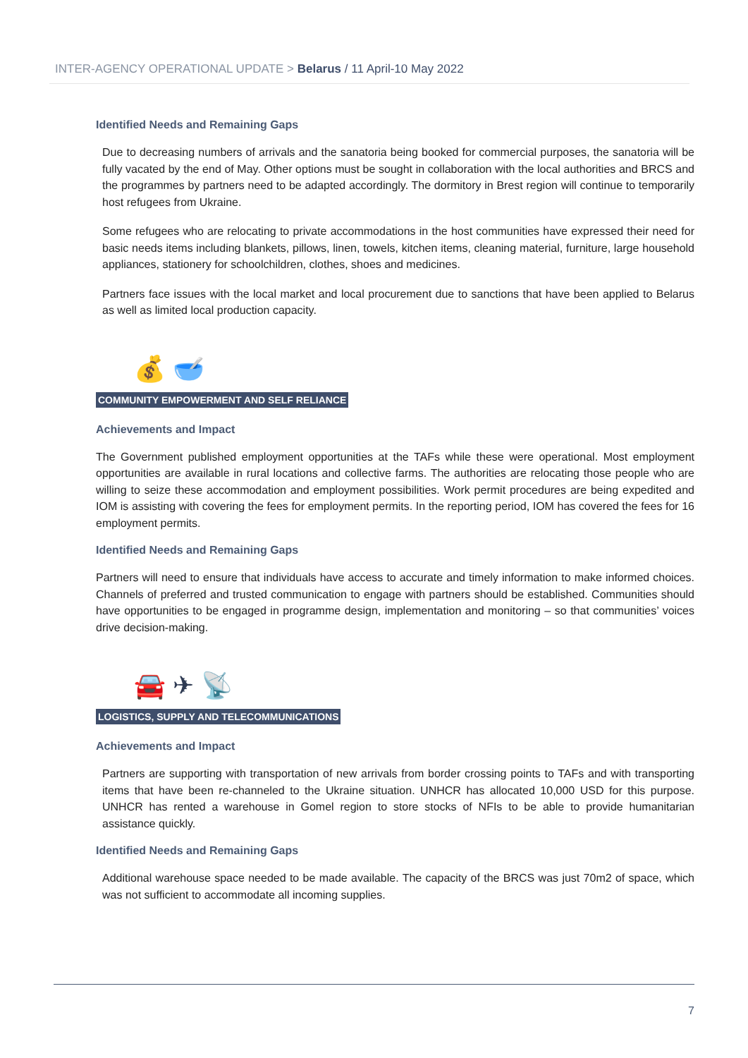INTER-AGENCY OPERATIONAL UPDATE > Belarus / 11 April-10 May 2022
Identified Needs and Remaining Gaps
Due to decreasing numbers of arrivals and the sanatoria being booked for commercial purposes, the sanatoria will be fully vacated by the end of May. Other options must be sought in collaboration with the local authorities and BRCS and the programmes by partners need to be adapted accordingly. The dormitory in Brest region will continue to temporarily host refugees from Ukraine.
Some refugees who are relocating to private accommodations in the host communities have expressed their need for basic needs items including blankets, pillows, linen, towels, kitchen items, cleaning material, furniture, large household appliances, stationery for schoolchildren, clothes, shoes and medicines.
Partners face issues with the local market and local procurement due to sanctions that have been applied to Belarus as well as limited local production capacity.
💰 🥣
COMMUNITY EMPOWERMENT AND SELF RELIANCE
Achievements and Impact
The Government published employment opportunities at the TAFs while these were operational. Most employment opportunities are available in rural locations and collective farms. The authorities are relocating those people who are willing to seize these accommodation and employment possibilities. Work permit procedures are being expedited and IOM is assisting with covering the fees for employment permits. In the reporting period, IOM has covered the fees for 16 employment permits.
Identified Needs and Remaining Gaps
Partners will need to ensure that individuals have access to accurate and timely information to make informed choices. Channels of preferred and trusted communication to engage with partners should be established. Communities should have opportunities to be engaged in programme design, implementation and monitoring – so that communities’ voices drive decision-making.
🚘 ✈ 📡
LOGISTICS, SUPPLY AND TELECOMMUNICATIONS
Achievements and Impact
Partners are supporting with transportation of new arrivals from border crossing points to TAFs and with transporting items that have been re-channeled to the Ukraine situation. UNHCR has allocated 10,000 USD for this purpose. UNHCR has rented a warehouse in Gomel region to store stocks of NFIs to be able to provide humanitarian assistance quickly.
Identified Needs and Remaining Gaps
Additional warehouse space needed to be made available. The capacity of the BRCS was just 70m2 of space, which was not sufficient to accommodate all incoming supplies.
7